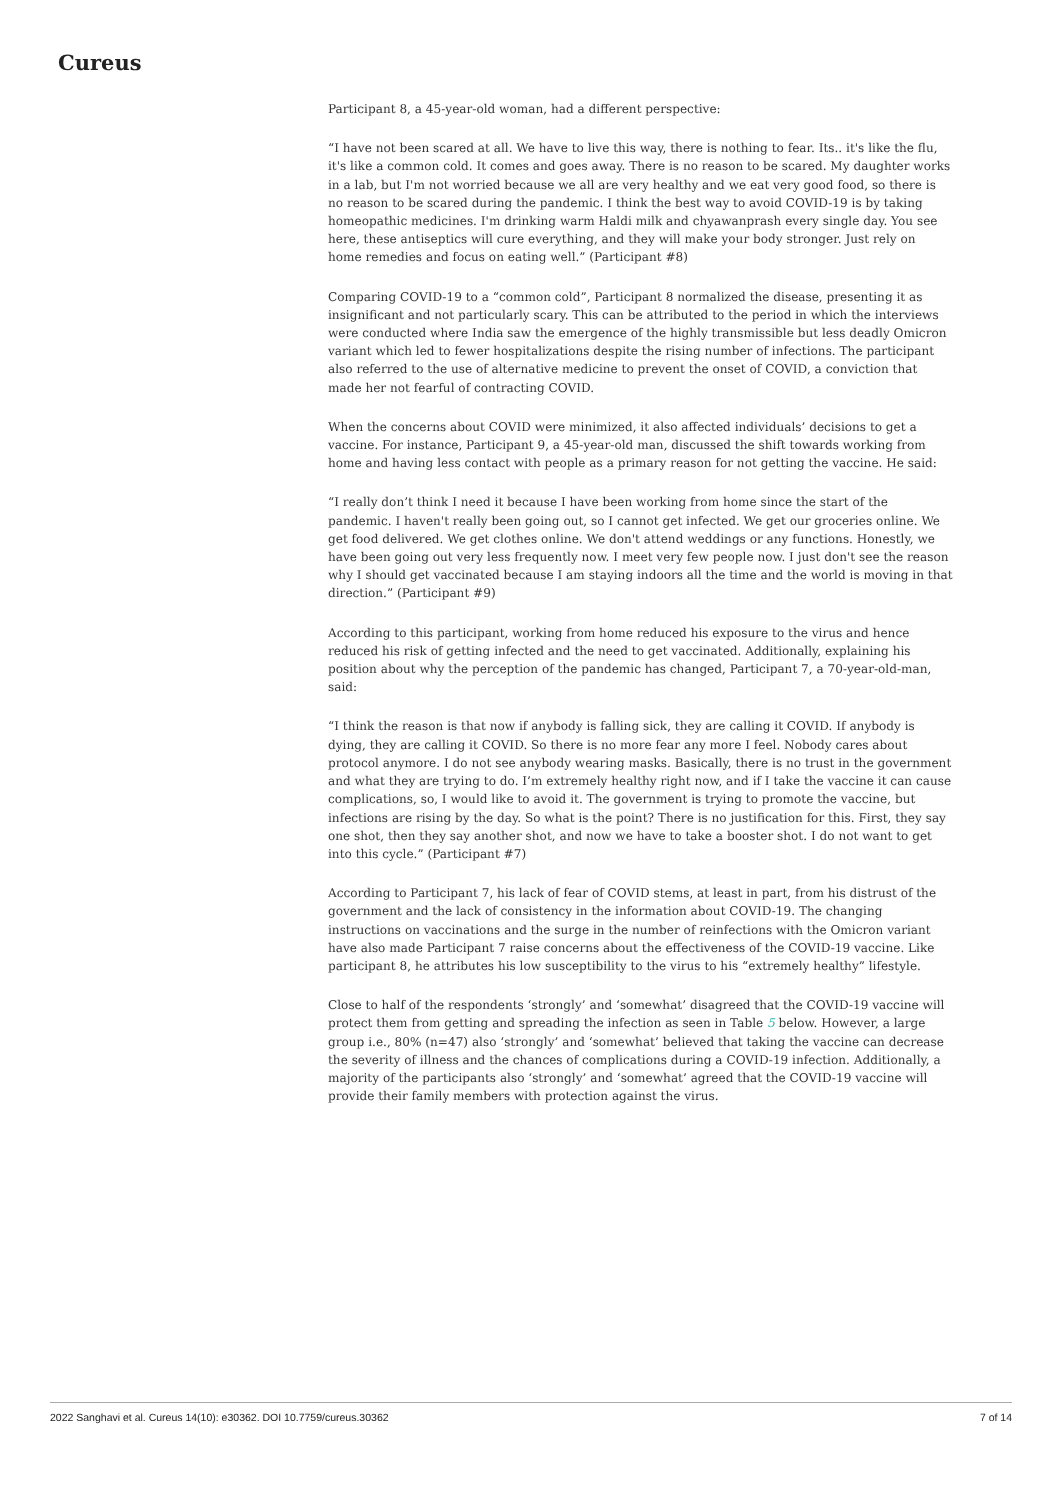Cureus
Participant 8, a 45-year-old woman, had a different perspective:
“I have not been scared at all. We have to live this way, there is nothing to fear. Its.. it's like the flu, it's like a common cold. It comes and goes away. There is no reason to be scared. My daughter works in a lab, but I'm not worried because we all are very healthy and we eat very good food, so there is no reason to be scared during the pandemic. I think the best way to avoid COVID-19 is by taking homeopathic medicines. I'm drinking warm Haldi milk and chyawanprash every single day. You see here, these antiseptics will cure everything, and they will make your body stronger. Just rely on home remedies and focus on eating well.” (Participant #8)
Comparing COVID-19 to a “common cold”, Participant 8 normalized the disease, presenting it as insignificant and not particularly scary. This can be attributed to the period in which the interviews were conducted where India saw the emergence of the highly transmissible but less deadly Omicron variant which led to fewer hospitalizations despite the rising number of infections. The participant also referred to the use of alternative medicine to prevent the onset of COVID, a conviction that made her not fearful of contracting COVID.
When the concerns about COVID were minimized, it also affected individuals’ decisions to get a vaccine. For instance, Participant 9, a 45-year-old man, discussed the shift towards working from home and having less contact with people as a primary reason for not getting the vaccine. He said:
“I really don’t think I need it because I have been working from home since the start of the pandemic. I haven't really been going out, so I cannot get infected. We get our groceries online. We get food delivered. We get clothes online. We don't attend weddings or any functions. Honestly, we have been going out very less frequently now. I meet very few people now. I just don't see the reason why I should get vaccinated because I am staying indoors all the time and the world is moving in that direction.” (Participant #9)
According to this participant, working from home reduced his exposure to the virus and hence reduced his risk of getting infected and the need to get vaccinated. Additionally, explaining his position about why the perception of the pandemic has changed, Participant 7, a 70-year-old-man, said:
“I think the reason is that now if anybody is falling sick, they are calling it COVID. If anybody is dying, they are calling it COVID. So there is no more fear any more I feel. Nobody cares about protocol anymore. I do not see anybody wearing masks. Basically, there is no trust in the government and what they are trying to do. I’m extremely healthy right now, and if I take the vaccine it can cause complications, so, I would like to avoid it. The government is trying to promote the vaccine, but infections are rising by the day. So what is the point? There is no justification for this. First, they say one shot, then they say another shot, and now we have to take a booster shot. I do not want to get into this cycle.” (Participant #7)
According to Participant 7, his lack of fear of COVID stems, at least in part, from his distrust of the government and the lack of consistency in the information about COVID-19. The changing instructions on vaccinations and the surge in the number of reinfections with the Omicron variant have also made Participant 7 raise concerns about the effectiveness of the COVID-19 vaccine. Like participant 8, he attributes his low susceptibility to the virus to his “extremely healthy” lifestyle.
Close to half of the respondents ‘strongly’ and ‘somewhat’ disagreed that the COVID-19 vaccine will protect them from getting and spreading the infection as seen in Table 5 below. However, a large group i.e., 80% (n=47) also ‘strongly’ and ‘somewhat’ believed that taking the vaccine can decrease the severity of illness and the chances of complications during a COVID-19 infection. Additionally, a majority of the participants also ‘strongly’ and ‘somewhat’ agreed that the COVID-19 vaccine will provide their family members with protection against the virus.
2022 Sanghavi et al. Cureus 14(10): e30362. DOI 10.7759/cureus.30362 7 of 14